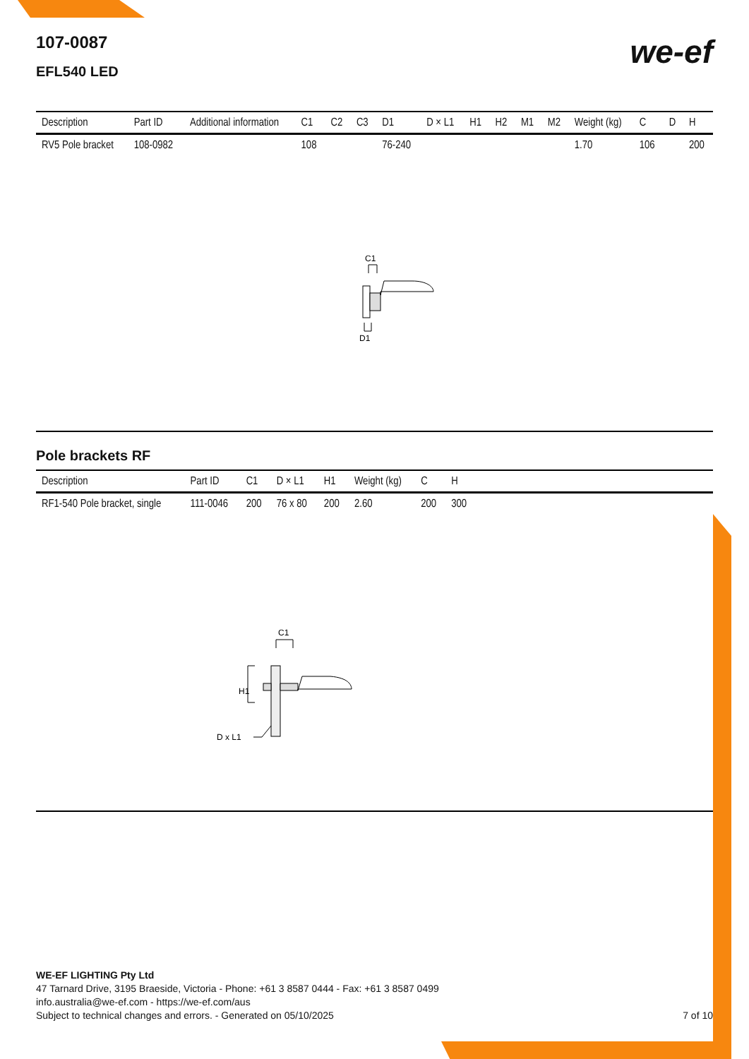107-0087
EFL540 LED
we-ef
| Description | Part ID | Additional information | C1 | C2 | C3 | D1 | D × L1 | H1 | H2 | M1 | M2 | Weight (kg) | C | D | H |
| --- | --- | --- | --- | --- | --- | --- | --- | --- | --- | --- | --- | --- | --- | --- | --- |
| RV5 Pole bracket | 108-0982 | | 108 | | | 76-240 | | | | | | 1.70 | 106 | | 200 |
C1
D1
Pole brackets RF
| Description | Part ID | C1 | D × L1 | H1 | Weight (kg) | C | H | |
| --- | --- | --- | --- | --- | --- | --- | --- | --- |
| RF1-540 Pole bracket, single | 111-0046 | 200 | 76 x 80 | 200 | 2.60 | 200 | 300 | |
C1
H1
D x L1
WE-EF LIGHTING Pty Ltd
47 Tarnard Drive, 3195 Braeside, Victoria - Phone: +61 3 8587 0444 - Fax: +61 3 8587 0499
info.australia@we-ef.com - https://we-ef.com/aus
Subject to technical changes and errors. - Generated on 05/10/2025 7 of 10